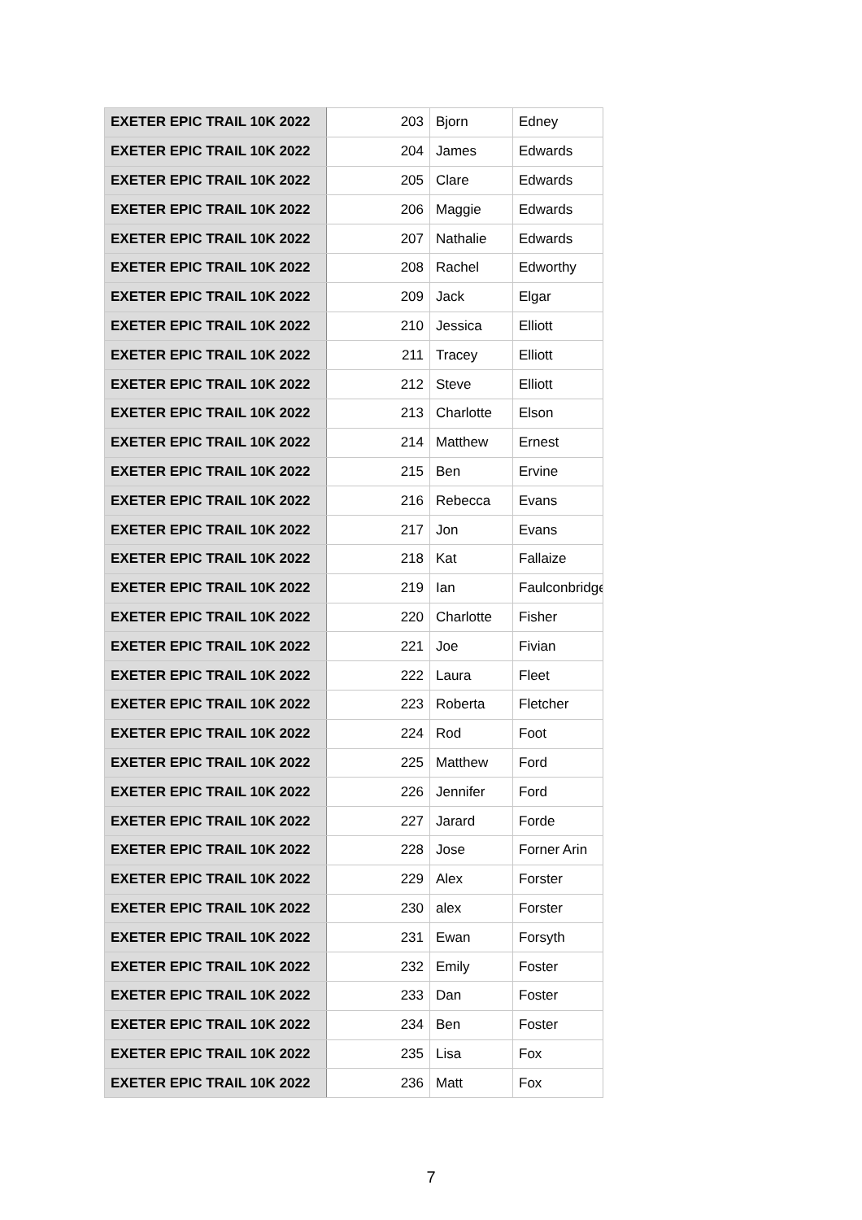| EXETER EPIC TRAIL 10K 2022 | 203 | Bjorn | Edney |
| EXETER EPIC TRAIL 10K 2022 | 204 | James | Edwards |
| EXETER EPIC TRAIL 10K 2022 | 205 | Clare | Edwards |
| EXETER EPIC TRAIL 10K 2022 | 206 | Maggie | Edwards |
| EXETER EPIC TRAIL 10K 2022 | 207 | Nathalie | Edwards |
| EXETER EPIC TRAIL 10K 2022 | 208 | Rachel | Edworthy |
| EXETER EPIC TRAIL 10K 2022 | 209 | Jack | Elgar |
| EXETER EPIC TRAIL 10K 2022 | 210 | Jessica | Elliott |
| EXETER EPIC TRAIL 10K 2022 | 211 | Tracey | Elliott |
| EXETER EPIC TRAIL 10K 2022 | 212 | Steve | Elliott |
| EXETER EPIC TRAIL 10K 2022 | 213 | Charlotte | Elson |
| EXETER EPIC TRAIL 10K 2022 | 214 | Matthew | Ernest |
| EXETER EPIC TRAIL 10K 2022 | 215 | Ben | Ervine |
| EXETER EPIC TRAIL 10K 2022 | 216 | Rebecca | Evans |
| EXETER EPIC TRAIL 10K 2022 | 217 | Jon | Evans |
| EXETER EPIC TRAIL 10K 2022 | 218 | Kat | Fallaize |
| EXETER EPIC TRAIL 10K 2022 | 219 | Ian | Faulconbridge |
| EXETER EPIC TRAIL 10K 2022 | 220 | Charlotte | Fisher |
| EXETER EPIC TRAIL 10K 2022 | 221 | Joe | Fivian |
| EXETER EPIC TRAIL 10K 2022 | 222 | Laura | Fleet |
| EXETER EPIC TRAIL 10K 2022 | 223 | Roberta | Fletcher |
| EXETER EPIC TRAIL 10K 2022 | 224 | Rod | Foot |
| EXETER EPIC TRAIL 10K 2022 | 225 | Matthew | Ford |
| EXETER EPIC TRAIL 10K 2022 | 226 | Jennifer | Ford |
| EXETER EPIC TRAIL 10K 2022 | 227 | Jarard | Forde |
| EXETER EPIC TRAIL 10K 2022 | 228 | Jose | Forner Arin |
| EXETER EPIC TRAIL 10K 2022 | 229 | Alex | Forster |
| EXETER EPIC TRAIL 10K 2022 | 230 | alex | Forster |
| EXETER EPIC TRAIL 10K 2022 | 231 | Ewan | Forsyth |
| EXETER EPIC TRAIL 10K 2022 | 232 | Emily | Foster |
| EXETER EPIC TRAIL 10K 2022 | 233 | Dan | Foster |
| EXETER EPIC TRAIL 10K 2022 | 234 | Ben | Foster |
| EXETER EPIC TRAIL 10K 2022 | 235 | Lisa | Fox |
| EXETER EPIC TRAIL 10K 2022 | 236 | Matt | Fox |
7